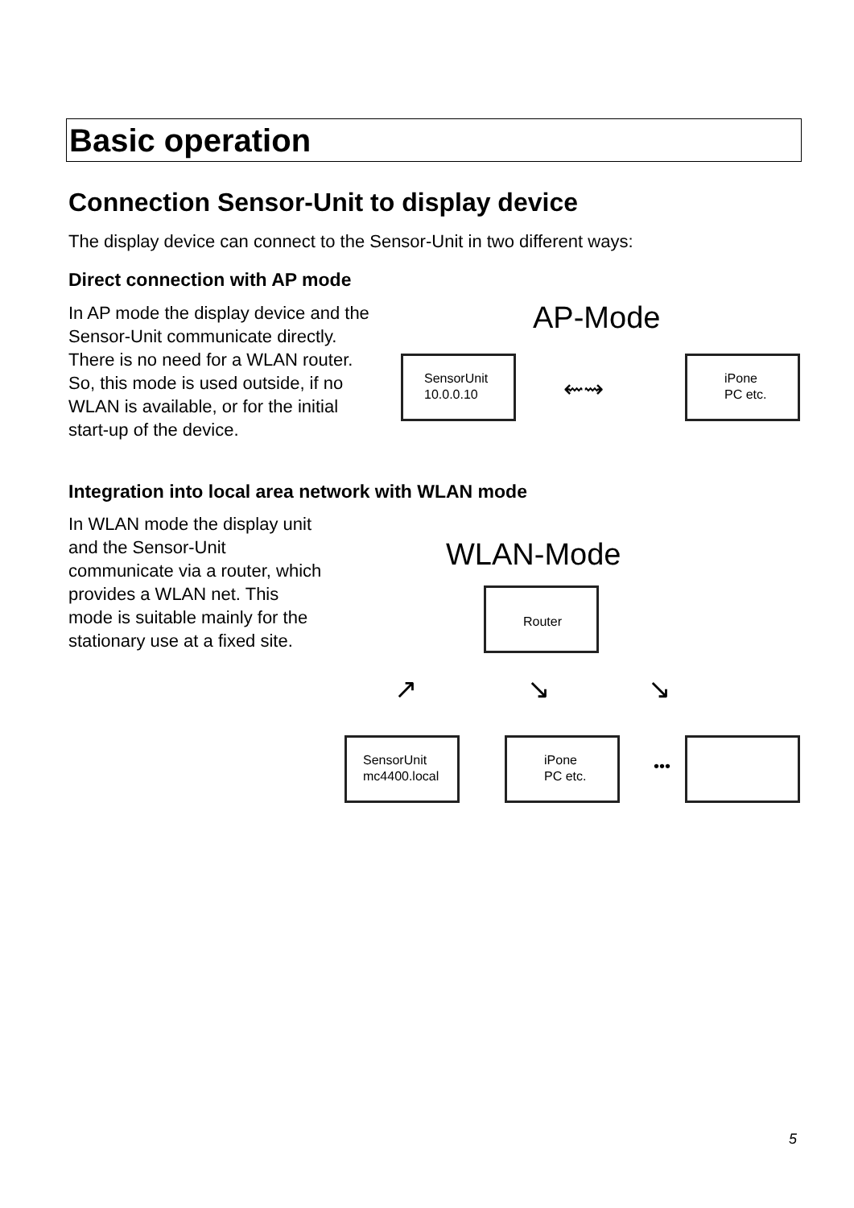Basic operation
Connection Sensor-Unit to display device
The display device can connect to the Sensor-Unit in two different ways:
Direct connection with AP mode
In AP mode the display device and the Sensor-Unit communicate directly. There is no need for a WLAN router. So, this mode is used outside, if no WLAN is available, or for the initial start-up of the device.
AP-Mode
SensorUnit
10.0.0.10
⇜⇝
iPone
PC etc.
Integration into local area network with WLAN mode
In WLAN mode the display unit and the Sensor-Unit communicate via a router, which provides a WLAN net. This mode is suitable mainly for the stationary use at a fixed site.
WLAN-Mode
Router
↗ ↘ ↘
SensorUnit
mc4400.local
iPone
PC etc.
•••
5